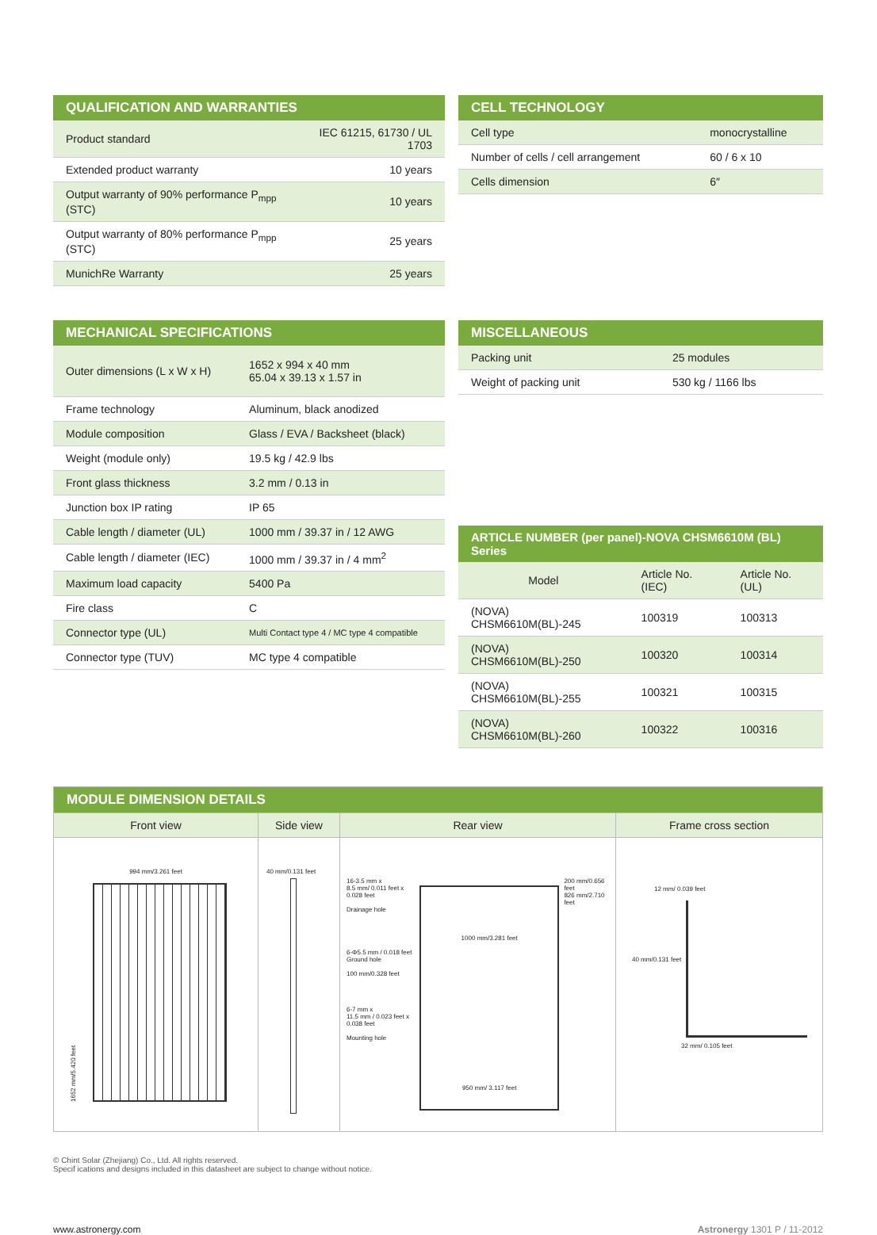| QUALIFICATION AND WARRANTIES | |
| --- | --- |
| Product standard | IEC 61215, 61730 / UL 1703 |
| Extended product warranty | 10 years |
| Output warranty of 90% performance P<sub>mpp</sub> (STC) | 10 years |
| Output warranty of 80% performance P<sub>mpp</sub> (STC) | 25 years |
| MunichRe Warranty | 25 years |
| CELL TECHNOLOGY | |
| --- | --- |
| Cell type | monocrystalline |
| Number of cells / cell arrangement | 60 / 6 x 10 |
| Cells dimension | 6″ |
| MECHANICAL SPECIFICATIONS | |
| --- | --- |
| Outer dimensions (L x W x H) | 1652 x 994 x 40 mm 65.04 x 39.13 x 1.57 in |
| Frame technology | Aluminum, black anodized |
| Module composition | Glass / EVA / Backsheet (black) |
| Weight (module only) | 19.5 kg / 42.9 lbs |
| Front glass thickness | 3.2 mm / 0.13 in |
| Junction box IP rating | IP 65 |
| Cable length / diameter (UL) | 1000 mm / 39.37 in / 12 AWG |
| Cable length / diameter (IEC) | 1000 mm / 39.37 in / 4 mm<sup>2</sup> |
| Maximum load capacity | 5400 Pa |
| Fire class | C |
| Connector type (UL) | Multi Contact type 4 / MC type 4 compatible |
| Connector type (TUV) | MC type 4 compatible |
| MISCELLANEOUS | |
| --- | --- |
| Packing unit | 25 modules |
| Weight of packing unit | 530 kg / 1166 lbs |
| ARTICLE NUMBER (per panel)-NOVA CHSM6610M (BL) Series | | |
| --- | --- | --- |
| Model | Article No. (IEC) | Article No. (UL) |
| (NOVA) CHSM6610M(BL)-245 | 100319 | 100313 |
| (NOVA) CHSM6610M(BL)-250 | 100320 | 100314 |
| (NOVA) CHSM6610M(BL)-255 | 100321 | 100315 |
| (NOVA) CHSM6610M(BL)-260 | 100322 | 100316 |
| MODULE DIMENSION DETAILS | | | |
| --- | --- | --- | --- |
| Front view | Side view | Rear view | Frame cross section |
| 994 mm/3.261 feet 1652 mm/5.420 feet | 40 mm/0.131 feet | 16-3.5 mm x 8.5 mm/ 0.011 feet x 0.028 feet Drainage hole 6-Φ5.5 mm / 0.018 feet Ground hole 100 mm/0.328 feet 6-7 mm x 11.5 mm / 0.023 feet x 0.038 feet Mounting hole 1000 mm/3.281 feet 950 mm/ 3.117 feet 200 mm/0.656 feet 826 mm/2.710 feet | 12 mm/ 0.039 feet 40 mm/0.131 feet 32 mm/ 0.105 feet |
© Chint Solar (Zhejiang) Co., Ltd. All rights reserved.
Specif ications and designs included in this datasheet are subject to change without notice.
www.astronergy.com Astronergy 1301 P / 11-2012